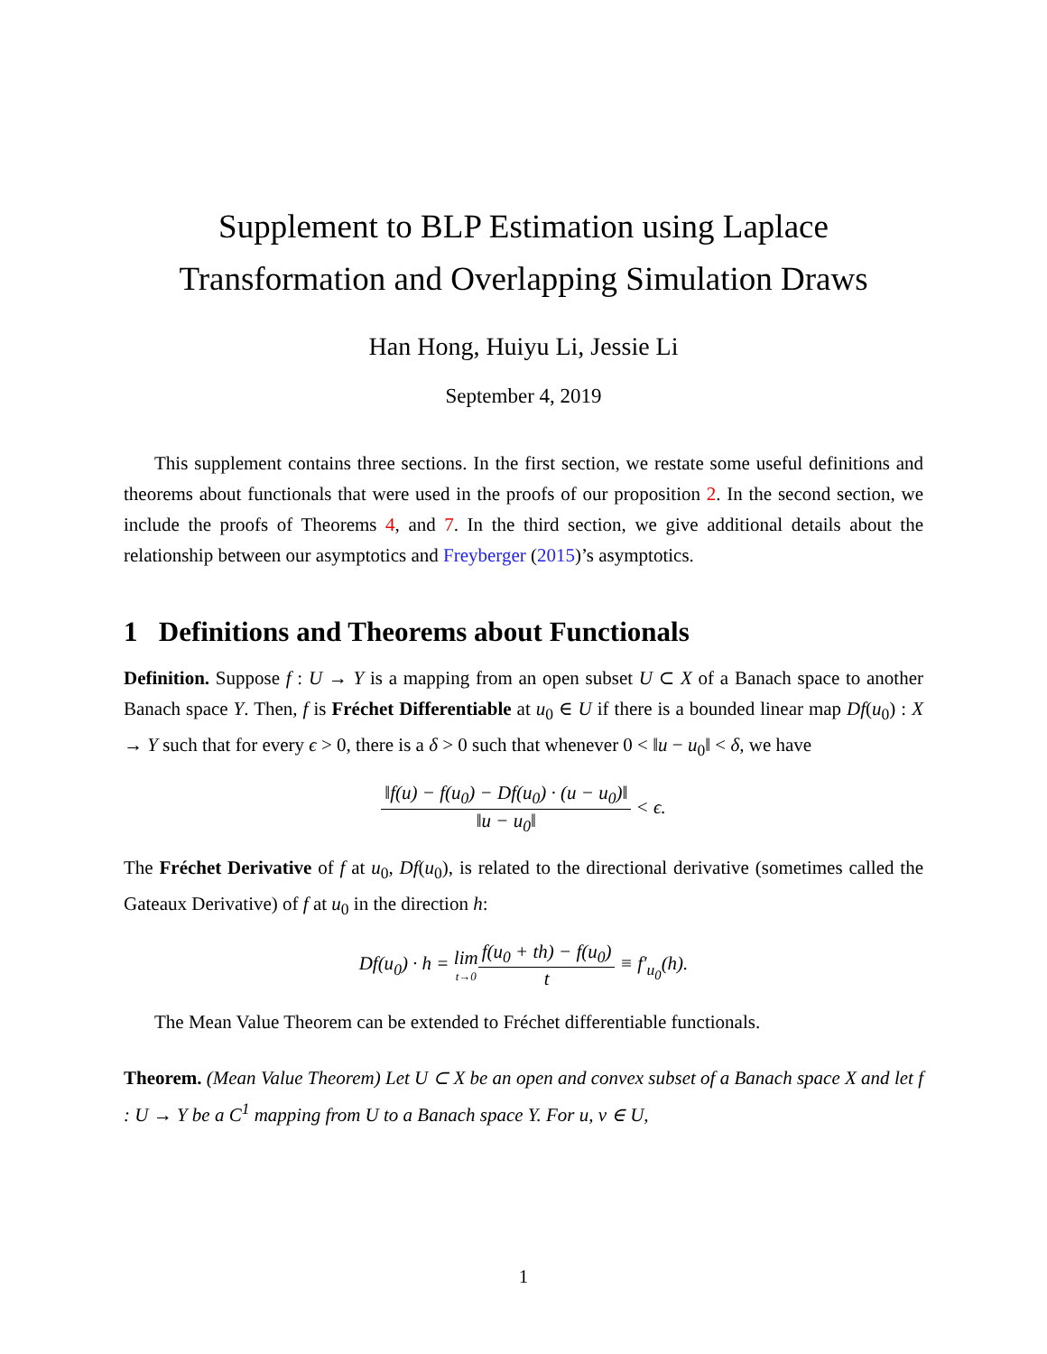Supplement to BLP Estimation using Laplace
Transformation and Overlapping Simulation Draws
Han Hong, Huiyu Li, Jessie Li
September 4, 2019
This supplement contains three sections. In the first section, we restate some useful definitions and theorems about functionals that were used in the proofs of our proposition 2. In the second section, we include the proofs of Theorems 4, and 7. In the third section, we give additional details about the relationship between our asymptotics and Freyberger (2015)’s asymptotics.
1 Definitions and Theorems about Functionals
Definition. Suppose f : U → Y is a mapping from an open subset U ⊂ X of a Banach space to another Banach space Y. Then, f is Fréchet Differentiable at u<sub>0</sub> ∈ U if there is a bounded linear map Df(u<sub>0</sub>) : X → Y such that for every ϵ > 0, there is a δ > 0 such that whenever 0 < ‖u − u<sub>0</sub>‖ < δ, we have
‖f(u) − f(u<sub>0</sub>) − Df(u<sub>0</sub>) · (u − u<sub>0</sub>)‖ ‖u − u<sub>0</sub>‖ < ϵ.
The Fréchet Derivative of f at u<sub>0</sub>, Df(u<sub>0</sub>), is related to the directional derivative (sometimes called the Gateaux Derivative) of f at u<sub>0</sub> in the direction h:
Df(u<sub>0</sub>) · h = lim t→0 f(u<sub>0</sub> + th) − f(u<sub>0</sub>) t ≡ f′<sub>u<sub>0</sub></sub>(h).
The Mean Value Theorem can be extended to Fréchet differentiable functionals.
Theorem. (Mean Value Theorem) Let U ⊂ X be an open and convex subset of a Banach space X and let f : U → Y be a C<sup>1</sup> mapping from U to a Banach space Y. For u, v ∈ U,
1